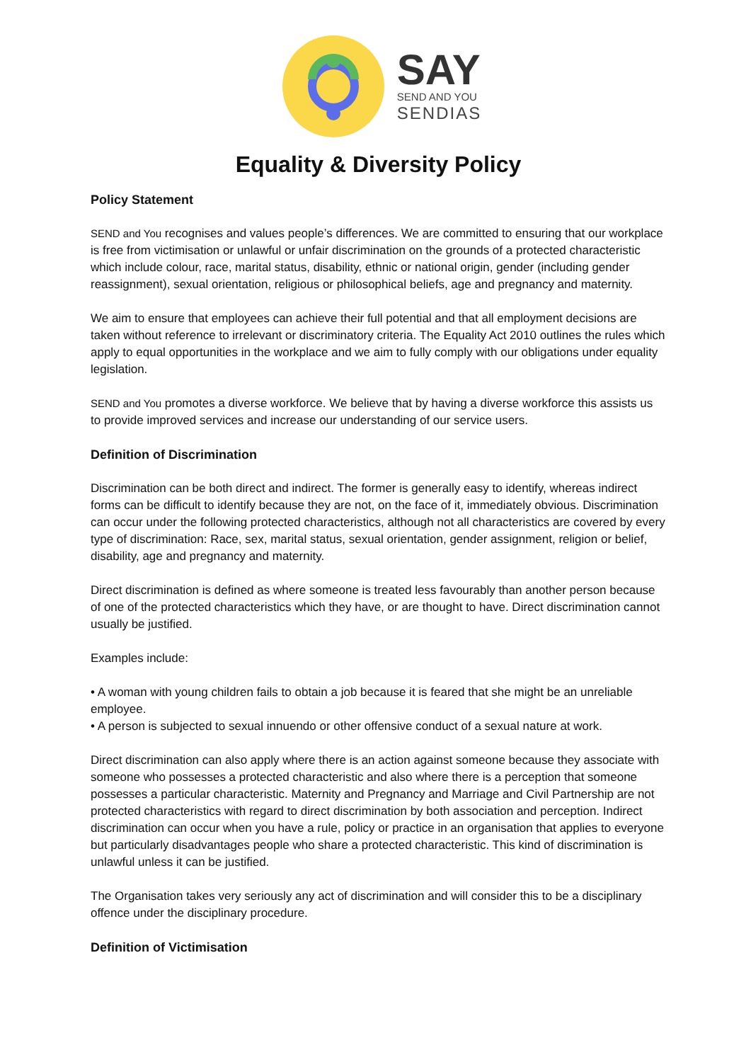SAY
SEND AND YOU
SENDIAS
Equality & Diversity Policy
Policy Statement
SEND and You recognises and values people’s differences. We are committed to ensuring that our workplace is free from victimisation or unlawful or unfair discrimination on the grounds of a protected characteristic which include colour, race, marital status, disability, ethnic or national origin, gender (including gender reassignment), sexual orientation, religious or philosophical beliefs, age and pregnancy and maternity.
We aim to ensure that employees can achieve their full potential and that all employment decisions are taken without reference to irrelevant or discriminatory criteria. The Equality Act 2010 outlines the rules which apply to equal opportunities in the workplace and we aim to fully comply with our obligations under equality legislation.
SEND and You promotes a diverse workforce. We believe that by having a diverse workforce this assists us to provide improved services and increase our understanding of our service users.
Definition of Discrimination
Discrimination can be both direct and indirect. The former is generally easy to identify, whereas indirect forms can be difficult to identify because they are not, on the face of it, immediately obvious. Discrimination can occur under the following protected characteristics, although not all characteristics are covered by every type of discrimination: Race, sex, marital status, sexual orientation, gender assignment, religion or belief, disability, age and pregnancy and maternity.
Direct discrimination is defined as where someone is treated less favourably than another person because of one of the protected characteristics which they have, or are thought to have. Direct discrimination cannot usually be justified.
Examples include:
• A woman with young children fails to obtain a job because it is feared that she might be an unreliable employee.
• A person is subjected to sexual innuendo or other offensive conduct of a sexual nature at work.
Direct discrimination can also apply where there is an action against someone because they associate with someone who possesses a protected characteristic and also where there is a perception that someone possesses a particular characteristic. Maternity and Pregnancy and Marriage and Civil Partnership are not protected characteristics with regard to direct discrimination by both association and perception. Indirect discrimination can occur when you have a rule, policy or practice in an organisation that applies to everyone but particularly disadvantages people who share a protected characteristic. This kind of discrimination is unlawful unless it can be justified.
The Organisation takes very seriously any act of discrimination and will consider this to be a disciplinary offence under the disciplinary procedure.
Definition of Victimisation